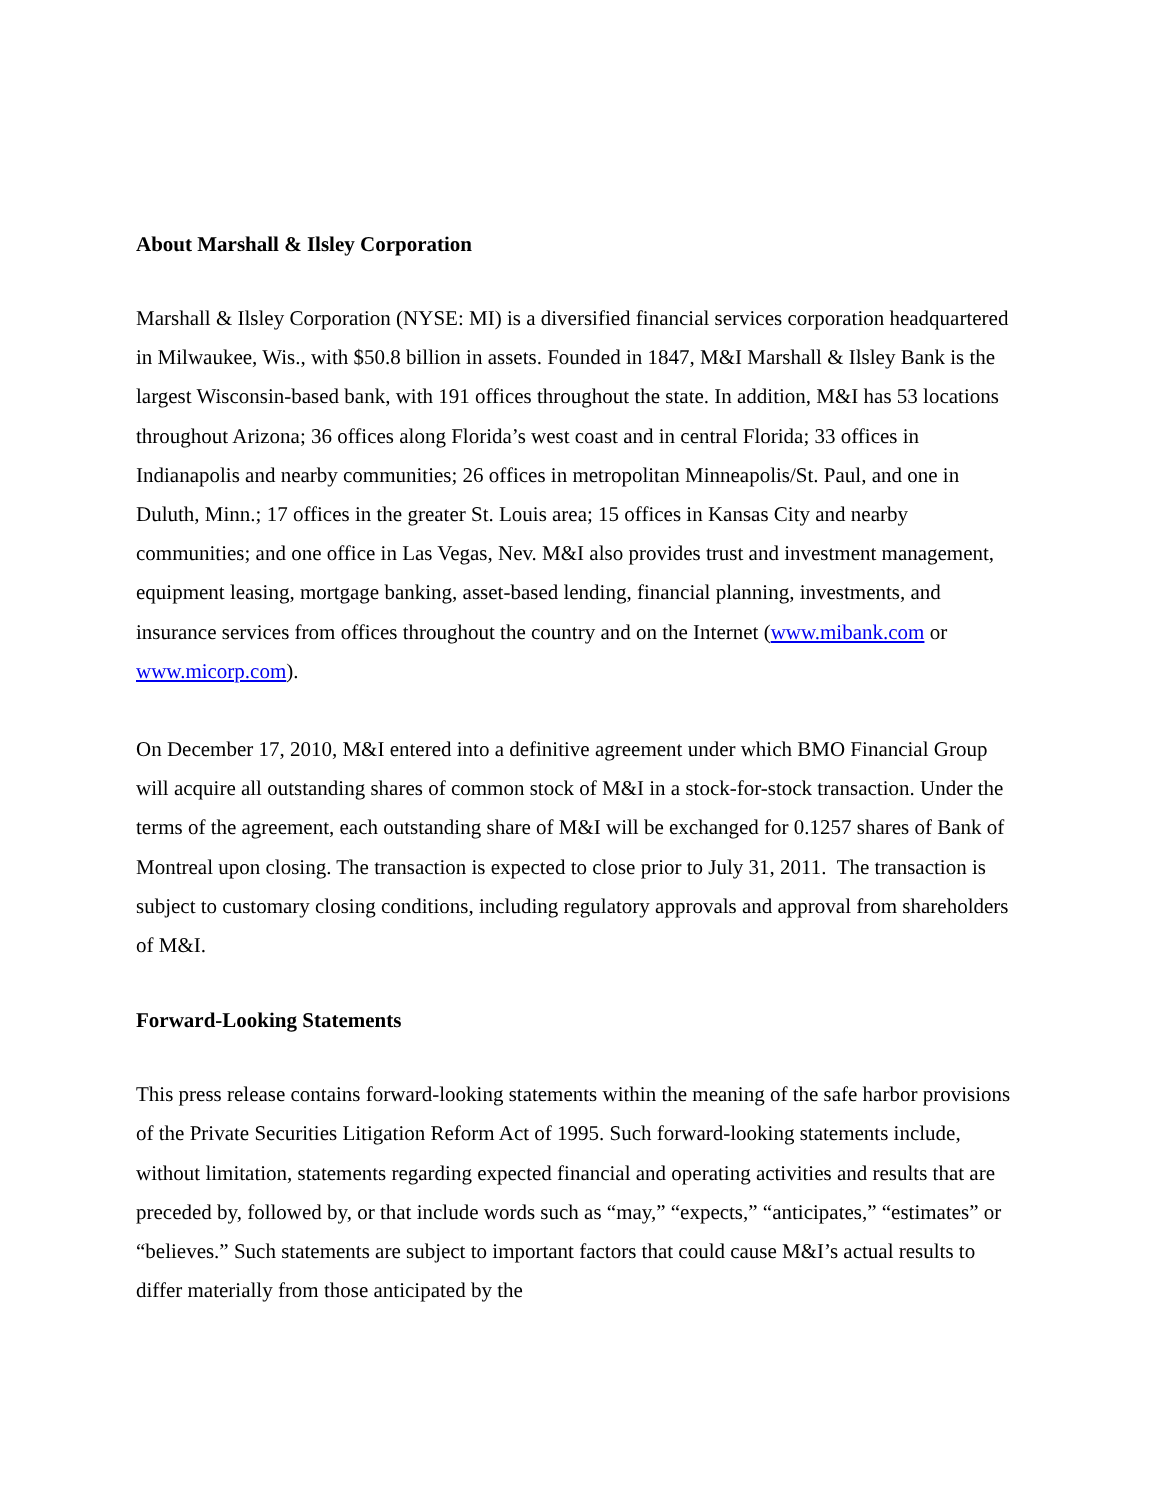About Marshall & Ilsley Corporation
Marshall & Ilsley Corporation (NYSE: MI) is a diversified financial services corporation headquartered in Milwaukee, Wis., with $50.8 billion in assets. Founded in 1847, M&I Marshall & Ilsley Bank is the largest Wisconsin-based bank, with 191 offices throughout the state. In addition, M&I has 53 locations throughout Arizona; 36 offices along Florida’s west coast and in central Florida; 33 offices in Indianapolis and nearby communities; 26 offices in metropolitan Minneapolis/St. Paul, and one in Duluth, Minn.; 17 offices in the greater St. Louis area; 15 offices in Kansas City and nearby communities; and one office in Las Vegas, Nev. M&I also provides trust and investment management, equipment leasing, mortgage banking, asset-based lending, financial planning, investments, and insurance services from offices throughout the country and on the Internet (www.mibank.com or www.micorp.com).
On December 17, 2010, M&I entered into a definitive agreement under which BMO Financial Group will acquire all outstanding shares of common stock of M&I in a stock-for-stock transaction. Under the terms of the agreement, each outstanding share of M&I will be exchanged for 0.1257 shares of Bank of Montreal upon closing. The transaction is expected to close prior to July 31, 2011. The transaction is subject to customary closing conditions, including regulatory approvals and approval from shareholders of M&I.
Forward-Looking Statements
This press release contains forward-looking statements within the meaning of the safe harbor provisions of the Private Securities Litigation Reform Act of 1995. Such forward-looking statements include, without limitation, statements regarding expected financial and operating activities and results that are preceded by, followed by, or that include words such as “may,” “expects,” “anticipates,” “estimates” or “believes.” Such statements are subject to important factors that could cause M&I’s actual results to differ materially from those anticipated by the